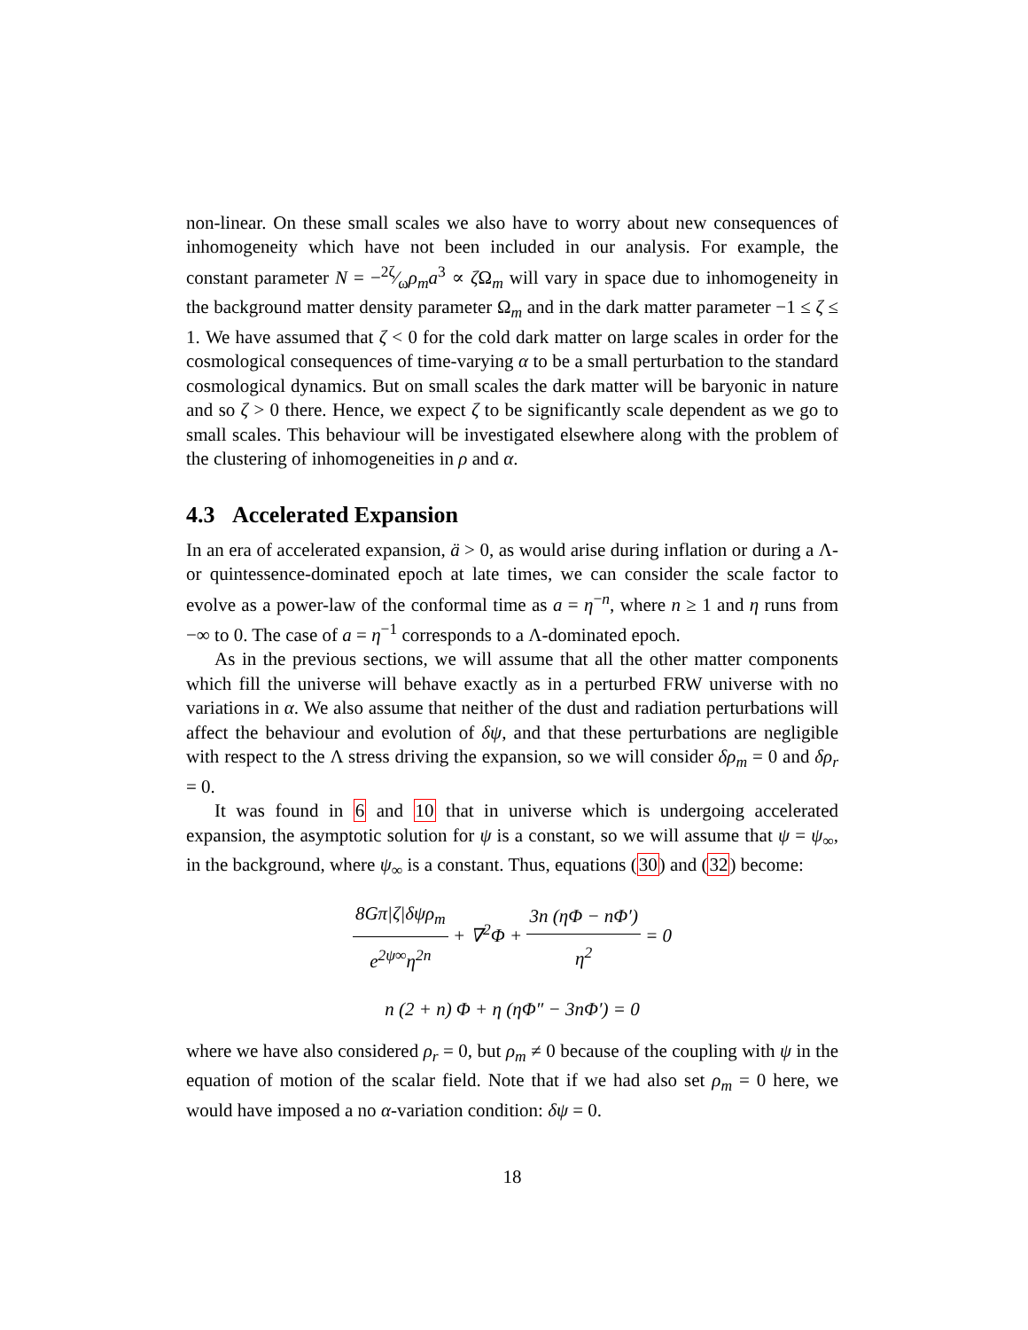non-linear. On these small scales we also have to worry about new consequences of inhomogeneity which have not been included in our analysis. For example, the constant parameter N = −2ζ⁄ωρ<sub>m</sub>a<sup>3</sup> ∝ ζ Ω<sub>m</sub> will vary in space due to inhomogeneity in the background matter density parameter Ω<sub>m</sub> and in the dark matter parameter −1 ≤ ζ ≤ 1. We have assumed that ζ < 0 for the cold dark matter on large scales in order for the cosmological consequences of time-varying α to be a small perturbation to the standard cosmological dynamics. But on small scales the dark matter will be baryonic in nature and so ζ > 0 there. Hence, we expect ζ to be significantly scale dependent as we go to small scales. This behaviour will be investigated elsewhere along with the problem of the clustering of inhomogeneities in ρ and α.
4.3 Accelerated Expansion
In an era of accelerated expansion, ä > 0, as would arise during inflation or during a Λ- or quintessence-dominated epoch at late times, we can consider the scale factor to evolve as a power-law of the conformal time as a = η<sup>−n</sup>, where n ≥ 1 and η runs from −∞ to 0. The case of a = η<sup>−1</sup> corresponds to a Λ-dominated epoch.
As in the previous sections, we will assume that all the other matter components which fill the universe will behave exactly as in a perturbed FRW universe with no variations in α. We also assume that neither of the dust and radiation perturbations will affect the behaviour and evolution of δψ, and that these perturbations are negligible with respect to the Λ stress driving the expansion, so we will consider δρ<sub>m</sub> = 0 and δρ<sub>r</sub> = 0.
It was found in 6 and 10 that in universe which is undergoing accelerated expansion, the asymptotic solution for ψ is a constant, so we will assume that ψ = ψ<sub>∞</sub>, in the background, where ψ<sub>∞</sub> is a constant. Thus, equations (30) and (32) become:
8Gπ|ζ|δψρ<sub>m</sub> e<sup>2ψ∞</sup>η<sup>2n</sup> + ∇<sup>2</sup>Φ + 3n (η Φ − n Φ′) η<sup>2</sup> = 0
n (2 + n) Φ + η (η Φ″ − 3n Φ′) = 0
where we have also considered ρ<sub>r</sub> = 0, but ρ<sub>m</sub> ≠ 0 because of the coupling with ψ in the equation of motion of the scalar field. Note that if we had also set ρ<sub>m</sub> = 0 here, we would have imposed a no α-variation condition: δψ = 0.
18